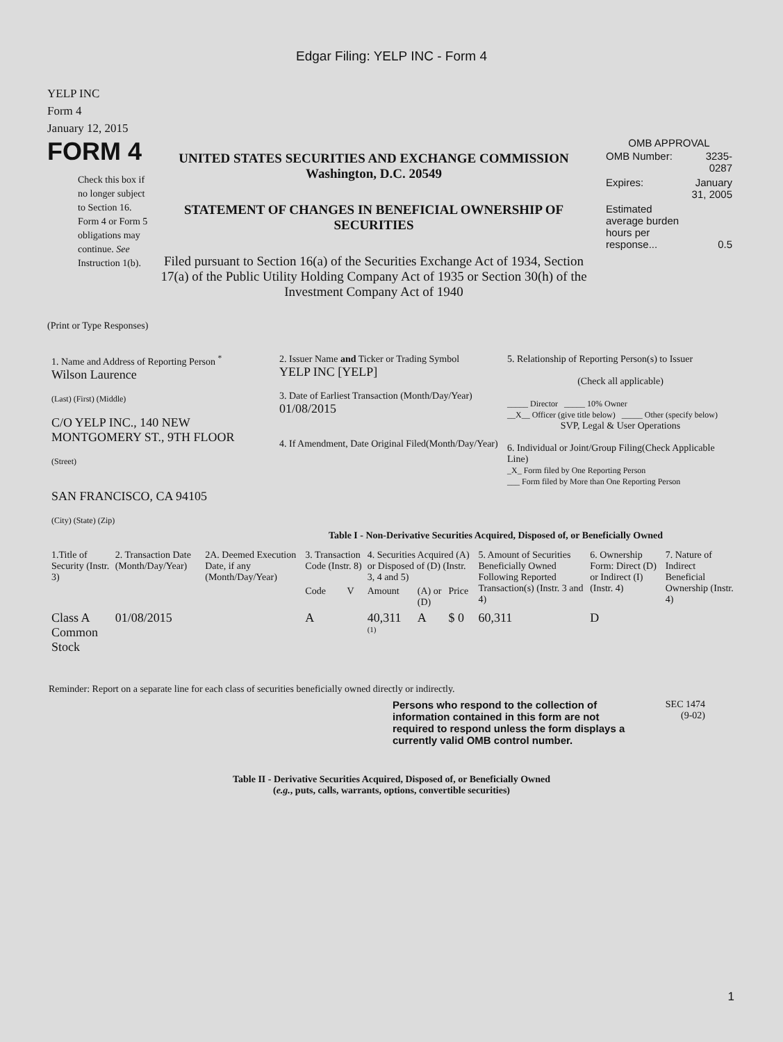Edgar Filing: YELP INC - Form 4
YELP INC
Form 4
January 12, 2015
FORM 4
Check this box if no longer subject to Section 16. Form 4 or Form 5 obligations may continue. See Instruction 1(b).
UNITED STATES SECURITIES AND EXCHANGE COMMISSION
Washington, D.C. 20549
STATEMENT OF CHANGES IN BENEFICIAL OWNERSHIP OF SECURITIES
Filed pursuant to Section 16(a) of the Securities Exchange Act of 1934, Section 17(a) of the Public Utility Holding Company Act of 1935 or Section 30(h) of the Investment Company Act of 1940
OMB APPROVAL
| OMB Number: | 3235-0287 |
| Expires: | January 31, 2005 |
| Estimated average burden hours per response... | 0.5 |
(Print or Type Responses)
| 1. Name and Address of Reporting Person <sup>*</sup> Wilson Laurence (Last) (First) (Middle) C/O YELP INC., 140 NEW MONTGOMERY ST., 9TH FLOOR (Street) SAN FRANCISCO, CA 94105 (City) (State) (Zip) | 2. Issuer Name and Ticker or Trading Symbol YELP INC [YELP] 3. Date of Earliest Transaction (Month/Day/Year) 01/08/2015 4. If Amendment, Date Original Filed(Month/Day/Year) | 5. Relationship of Reporting Person(s) to Issuer (Check all applicable) _____ Director _____ 10% Owner __X__ Officer (give title below) _____ Other (specify below) SVP, Legal & User Operations 6. Individual or Joint/Group Filing(Check Applicable Line) _X_ Form filed by One Reporting Person ___ Form filed by More than One Reporting Person |
Table I - Non-Derivative Securities Acquired, Disposed of, or Beneficially Owned
| 1.Title of Security (Instr. 3) | 2. Transaction Date (Month/Day/Year) | 2A. Deemed Execution Date, if any (Month/Day/Year) | 3. Transaction Code (Instr. 8) | | 4. Securities Acquired (A) or Disposed of (D) (Instr. 3, 4 and 5) | | | 5. Amount of Securities Beneficially Owned Following Reported Transaction(s) (Instr. 3 and 4) | 6. Ownership Form: Direct (D) or Indirect (I) (Instr. 4) | 7. Nature of Indirect Beneficial Ownership (Instr. 4) |
| --- | --- | --- | --- | --- | --- | --- | --- | --- | --- | --- |
| | | | Code | V | Amount | (A) or (D) | Price | | | |
| Class A Common Stock | 01/08/2015 | | A | | 40,311 <sup>(1)</sup> | A | $ 0 | 60,311 | D | |
Reminder: Report on a separate line for each class of securities beneficially owned directly or indirectly.
Persons who respond to the collection of information contained in this form are not required to respond unless the form displays a currently valid OMB control number.
SEC 1474
(9-02)
Table II - Derivative Securities Acquired, Disposed of, or Beneficially Owned
(e.g., puts, calls, warrants, options, convertible securities)
1